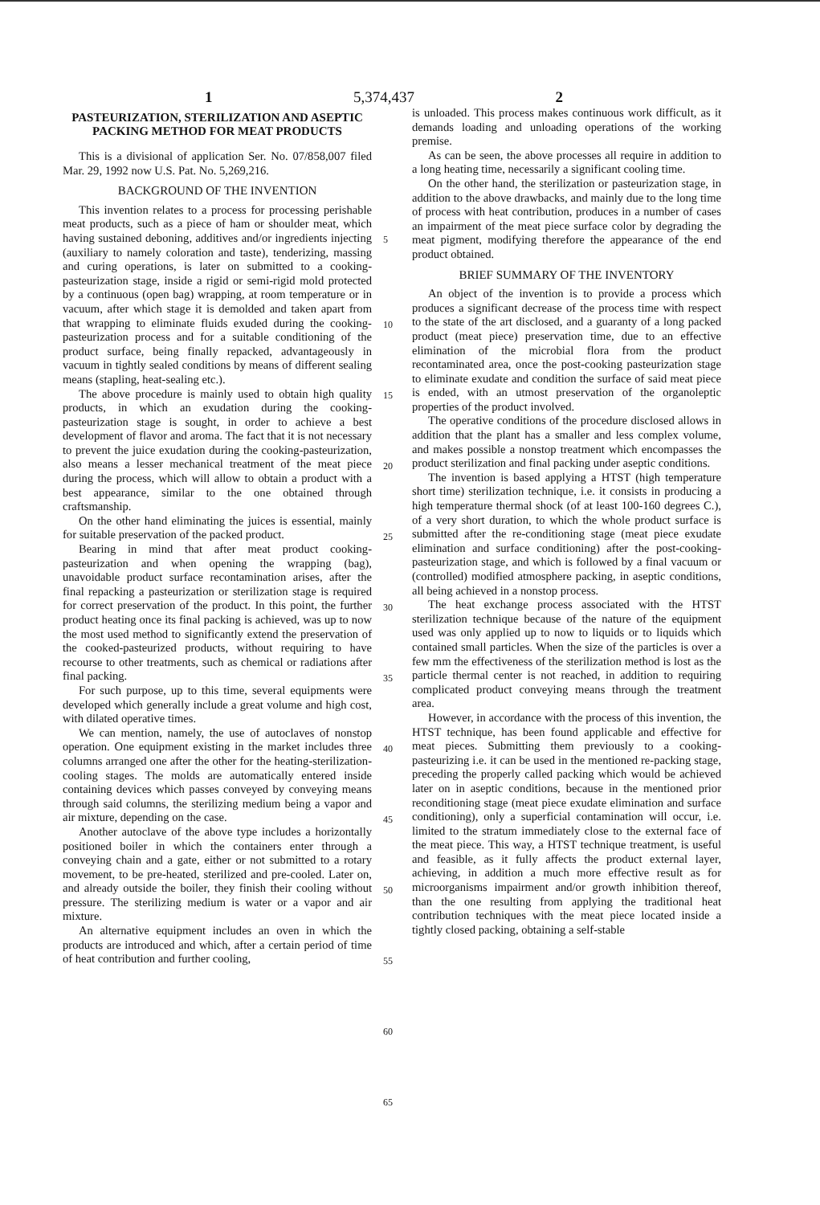1 5,374,437 2
PASTEURIZATION, STERILIZATION AND ASEPTIC PACKING METHOD FOR MEAT PRODUCTS
This is a divisional of application Ser. No. 07/858,007 filed Mar. 29, 1992 now U.S. Pat. No. 5,269,216.
BACKGROUND OF THE INVENTION
This invention relates to a process for processing perishable meat products, such as a piece of ham or shoulder meat, which having sustained deboning, additives and/or ingredients injecting (auxiliary to namely coloration and taste), tenderizing, massing and curing operations, is later on submitted to a cooking-pasteurization stage, inside a rigid or semi-rigid mold protected by a continuous (open bag) wrapping, at room temperature or in vacuum, after which stage it is demolded and taken apart from that wrapping to eliminate fluids exuded during the cooking-pasteurization process and for a suitable conditioning of the product surface, being finally repacked, advantageously in vacuum in tightly sealed conditions by means of different sealing means (stapling, heat-sealing etc.).
The above procedure is mainly used to obtain high quality products, in which an exudation during the cooking-pasteurization stage is sought, in order to achieve a best development of flavor and aroma. The fact that it is not necessary to prevent the juice exudation during the cooking-pasteurization, also means a lesser mechanical treatment of the meat piece during the process, which will allow to obtain a product with a best appearance, similar to the one obtained through craftsmanship.
On the other hand eliminating the juices is essential, mainly for suitable preservation of the packed product.
Bearing in mind that after meat product cooking-pasteurization and when opening the wrapping (bag), unavoidable product surface recontamination arises, after the final repacking a pasteurization or sterilization stage is required for correct preservation of the product. In this point, the further product heating once its final packing is achieved, was up to now the most used method to significantly extend the preservation of the cooked-pasteurized products, without requiring to have recourse to other treatments, such as chemical or radiations after final packing.
For such purpose, up to this time, several equipments were developed which generally include a great volume and high cost, with dilated operative times.
We can mention, namely, the use of autoclaves of nonstop operation. One equipment existing in the market includes three columns arranged one after the other for the heating-sterilization-cooling stages. The molds are automatically entered inside containing devices which passes conveyed by conveying means through said columns, the sterilizing medium being a vapor and air mixture, depending on the case.
Another autoclave of the above type includes a horizontally positioned boiler in which the containers enter through a conveying chain and a gate, either or not submitted to a rotary movement, to be pre-heated, sterilized and pre-cooled. Later on, and already outside the boiler, they finish their cooling without pressure. The sterilizing medium is water or a vapor and air mixture.
An alternative equipment includes an oven in which the products are introduced and which, after a certain period of time of heat contribution and further cooling,
5
10
15
20
25
30
35
40
45
50
55
60
65
is unloaded. This process makes continuous work difficult, as it demands loading and unloading operations of the working premise.
As can be seen, the above processes all require in addition to a long heating time, necessarily a significant cooling time.
On the other hand, the sterilization or pasteurization stage, in addition to the above drawbacks, and mainly due to the long time of process with heat contribution, produces in a number of cases an impairment of the meat piece surface color by degrading the meat pigment, modifying therefore the appearance of the end product obtained.
BRIEF SUMMARY OF THE INVENTORY
An object of the invention is to provide a process which produces a significant decrease of the process time with respect to the state of the art disclosed, and a guaranty of a long packed product (meat piece) preservation time, due to an effective elimination of the microbial flora from the product recontaminated area, once the post-cooking pasteurization stage to eliminate exudate and condition the surface of said meat piece is ended, with an utmost preservation of the organoleptic properties of the product involved.
The operative conditions of the procedure disclosed allows in addition that the plant has a smaller and less complex volume, and makes possible a nonstop treatment which encompasses the product sterilization and final packing under aseptic conditions.
The invention is based applying a HTST (high temperature short time) sterilization technique, i.e. it consists in producing a high temperature thermal shock (of at least 100-160 degrees C.), of a very short duration, to which the whole product surface is submitted after the re-conditioning stage (meat piece exudate elimination and surface conditioning) after the post-cooking-pasteurization stage, and which is followed by a final vacuum or (controlled) modified atmosphere packing, in aseptic conditions, all being achieved in a nonstop process.
The heat exchange process associated with the HTST sterilization technique because of the nature of the equipment used was only applied up to now to liquids or to liquids which contained small particles. When the size of the particles is over a few mm the effectiveness of the sterilization method is lost as the particle thermal center is not reached, in addition to requiring complicated product conveying means through the treatment area.
However, in accordance with the process of this invention, the HTST technique, has been found applicable and effective for meat pieces. Submitting them previously to a cooking-pasteurizing i.e. it can be used in the mentioned re-packing stage, preceding the properly called packing which would be achieved later on in aseptic conditions, because in the mentioned prior reconditioning stage (meat piece exudate elimination and surface conditioning), only a superficial contamination will occur, i.e. limited to the stratum immediately close to the external face of the meat piece. This way, a HTST technique treatment, is useful and feasible, as it fully affects the product external layer, achieving, in addition a much more effective result as for microorganisms impairment and/or growth inhibition thereof, than the one resulting from applying the traditional heat contribution techniques with the meat piece located inside a tightly closed packing, obtaining a self-stable